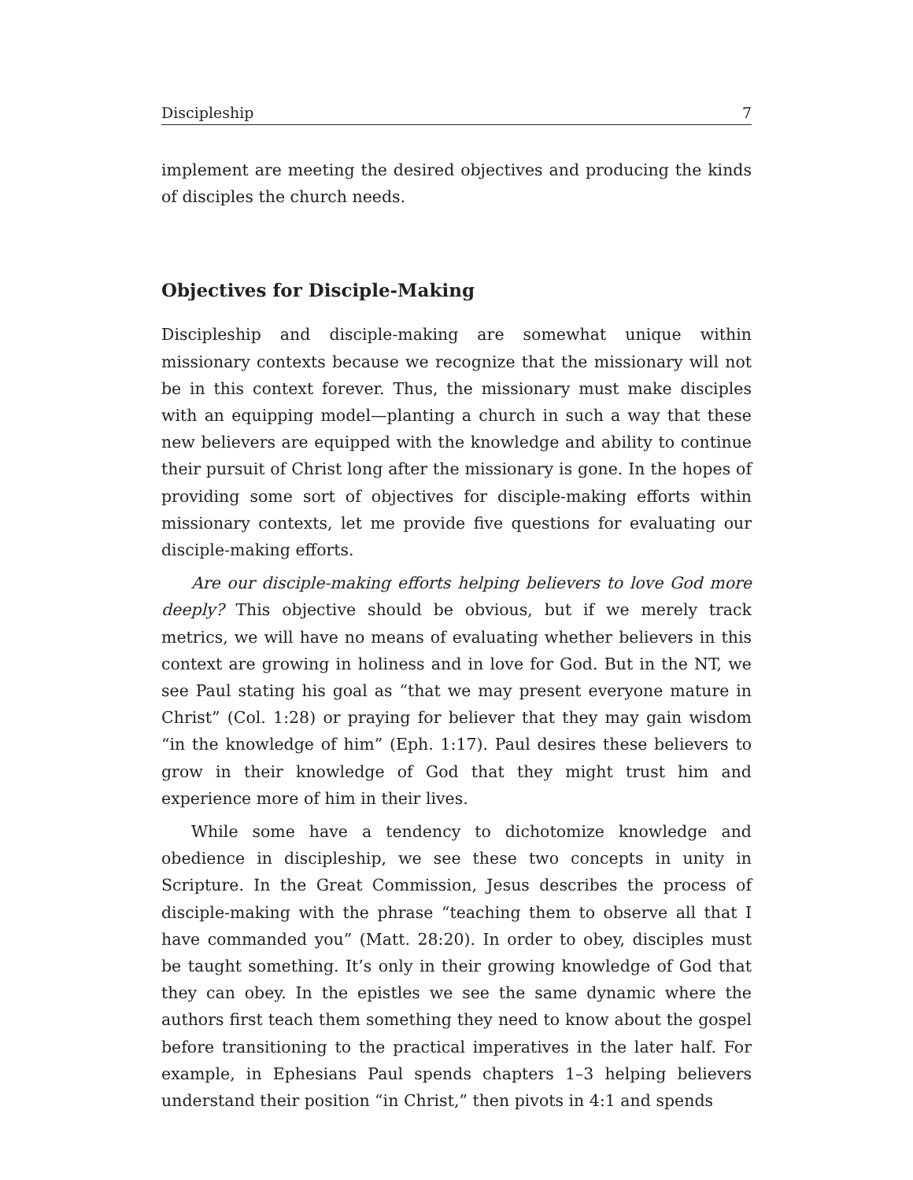Discipleship 7
implement are meeting the desired objectives and producing the kinds of disciples the church needs.
Objectives for Disciple-Making
Discipleship and disciple-making are somewhat unique within missionary contexts because we recognize that the missionary will not be in this context forever. Thus, the missionary must make disciples with an equipping model—planting a church in such a way that these new believers are equipped with the knowledge and ability to continue their pursuit of Christ long after the missionary is gone. In the hopes of providing some sort of objectives for disciple-making efforts within missionary contexts, let me provide five questions for evaluating our disciple-making efforts.
Are our disciple-making efforts helping believers to love God more deeply? This objective should be obvious, but if we merely track metrics, we will have no means of evaluating whether believers in this context are growing in holiness and in love for God. But in the NT, we see Paul stating his goal as “that we may present everyone mature in Christ” (Col. 1:28) or praying for believer that they may gain wisdom “in the knowledge of him” (Eph. 1:17). Paul desires these believers to grow in their knowledge of God that they might trust him and experience more of him in their lives.
While some have a tendency to dichotomize knowledge and obedience in discipleship, we see these two concepts in unity in Scripture. In the Great Commission, Jesus describes the process of disciple-making with the phrase “teaching them to observe all that I have commanded you” (Matt. 28:20). In order to obey, disciples must be taught something. It’s only in their growing knowledge of God that they can obey. In the epistles we see the same dynamic where the authors first teach them something they need to know about the gospel before transitioning to the practical imperatives in the later half. For example, in Ephesians Paul spends chapters 1–3 helping believers understand their position “in Christ,” then pivots in 4:1 and spends